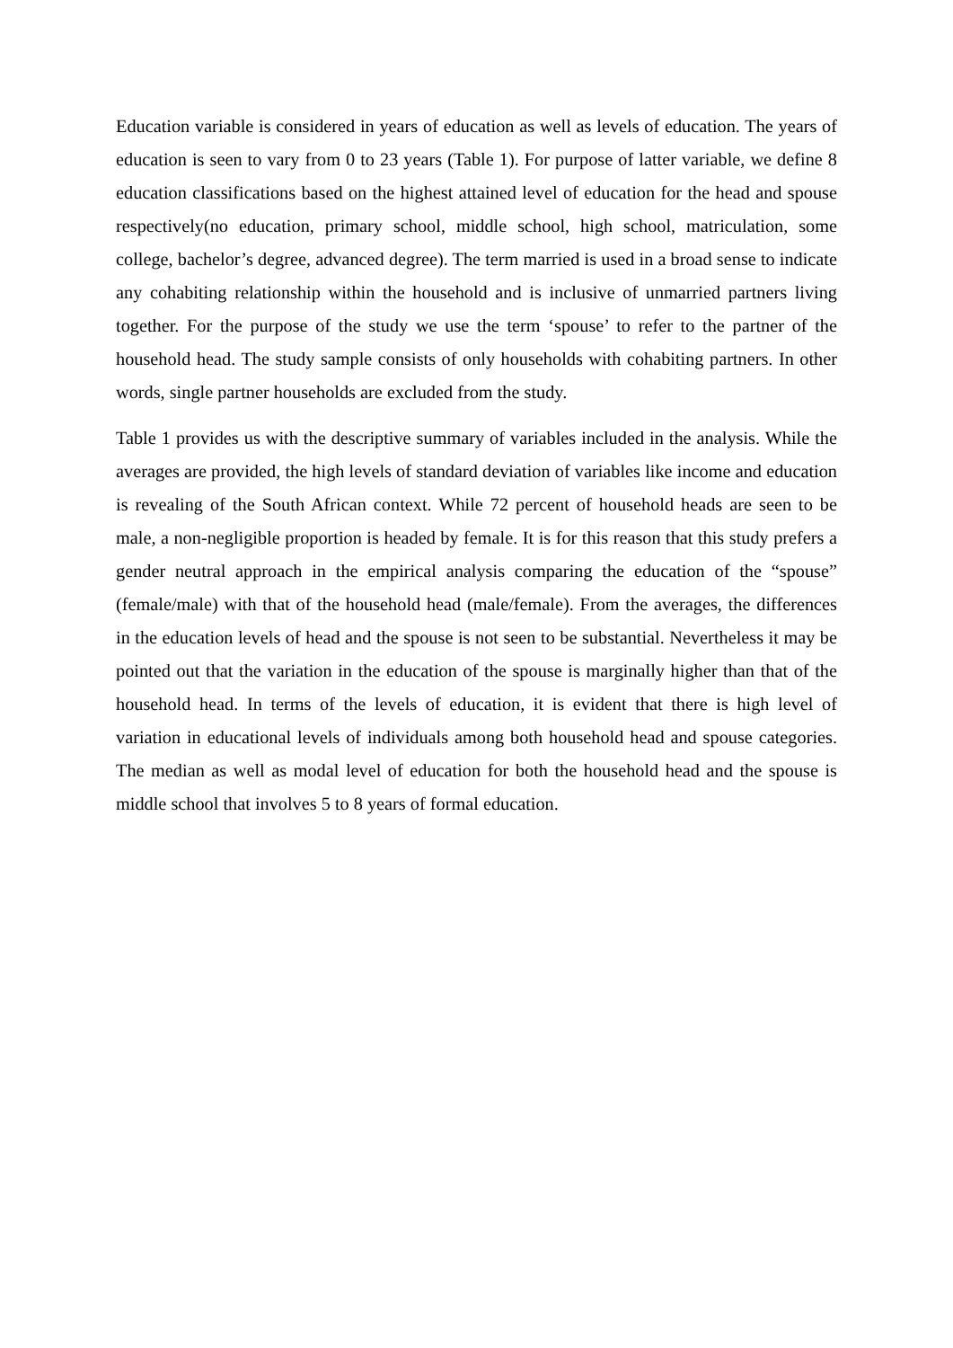Education variable is considered in years of education as well as levels of education. The years of education is seen to vary from 0 to 23 years (Table 1). For purpose of latter variable, we define 8 education classifications based on the highest attained level of education for the head and spouse respectively(no education, primary school, middle school, high school, matriculation, some college, bachelor’s degree, advanced degree). The term married is used in a broad sense to indicate any cohabiting relationship within the household and is inclusive of unmarried partners living together. For the purpose of the study we use the term ‘spouse’ to refer to the partner of the household head. The study sample consists of only households with cohabiting partners. In other words, single partner households are excluded from the study.
Table 1 provides us with the descriptive summary of variables included in the analysis. While the averages are provided, the high levels of standard deviation of variables like income and education is revealing of the South African context. While 72 percent of household heads are seen to be male, a non-negligible proportion is headed by female. It is for this reason that this study prefers a gender neutral approach in the empirical analysis comparing the education of the “spouse” (female/male) with that of the household head (male/female). From the averages, the differences in the education levels of head and the spouse is not seen to be substantial. Nevertheless it may be pointed out that the variation in the education of the spouse is marginally higher than that of the household head. In terms of the levels of education, it is evident that there is high level of variation in educational levels of individuals among both household head and spouse categories. The median as well as modal level of education for both the household head and the spouse is middle school that involves 5 to 8 years of formal education.